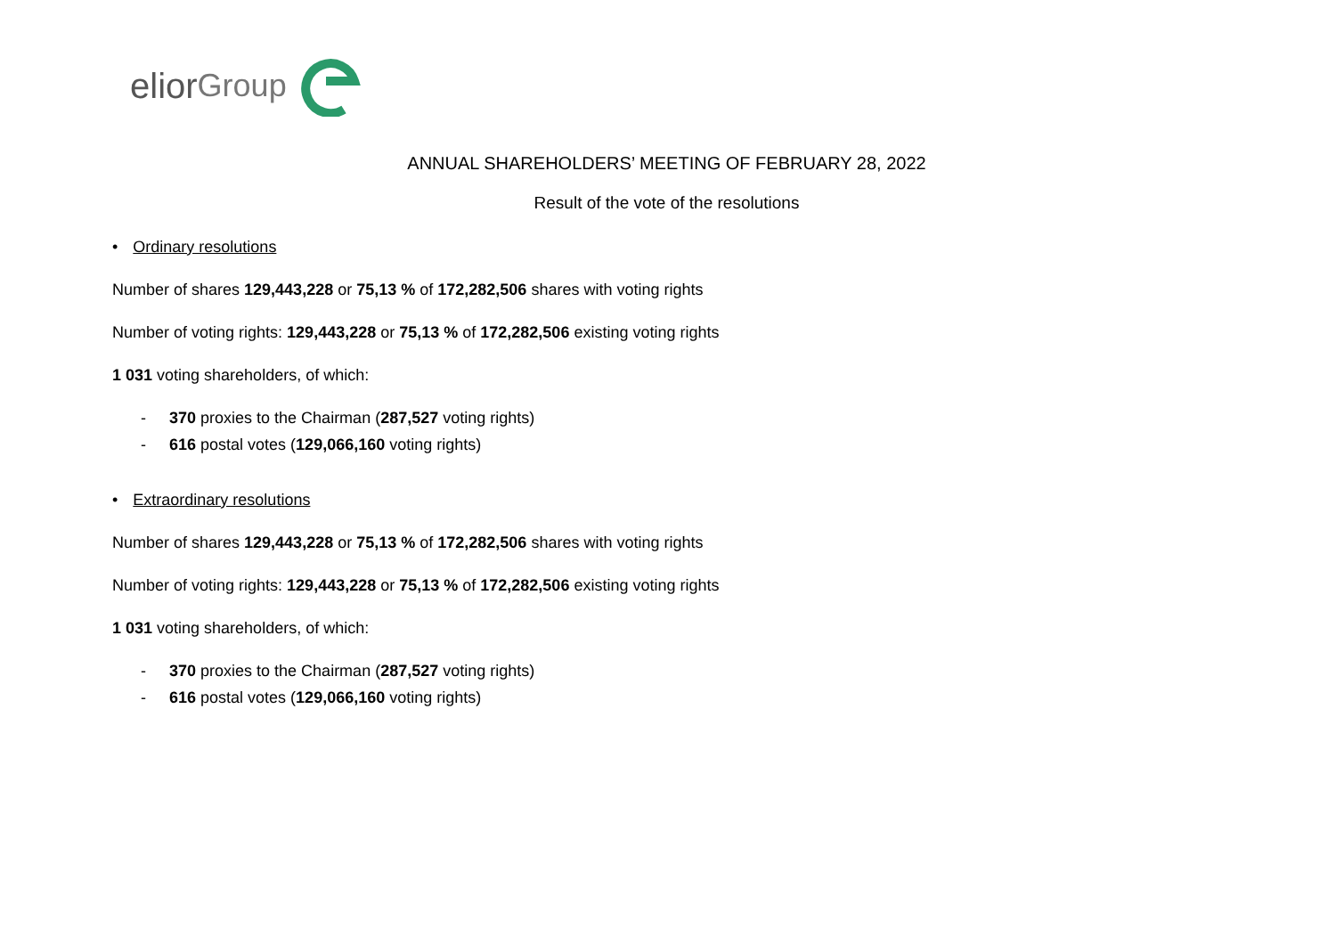elior Group
ANNUAL SHAREHOLDERS’ MEETING OF FEBRUARY 28, 2022
Result of the vote of the resolutions
• Ordinary resolutions
Number of shares 129,443,228 or 75,13 % of 172,282,506 shares with voting rights
Number of voting rights: 129,443,228 or 75,13 % of 172,282,506 existing voting rights
1 031 voting shareholders, of which:
- 370 proxies to the Chairman (287,527 voting rights)
- 616 postal votes (129,066,160 voting rights)
• Extraordinary resolutions
Number of shares 129,443,228 or 75,13 % of 172,282,506 shares with voting rights
Number of voting rights: 129,443,228 or 75,13 % of 172,282,506 existing voting rights
1 031 voting shareholders, of which:
- 370 proxies to the Chairman (287,527 voting rights)
- 616 postal votes (129,066,160 voting rights)